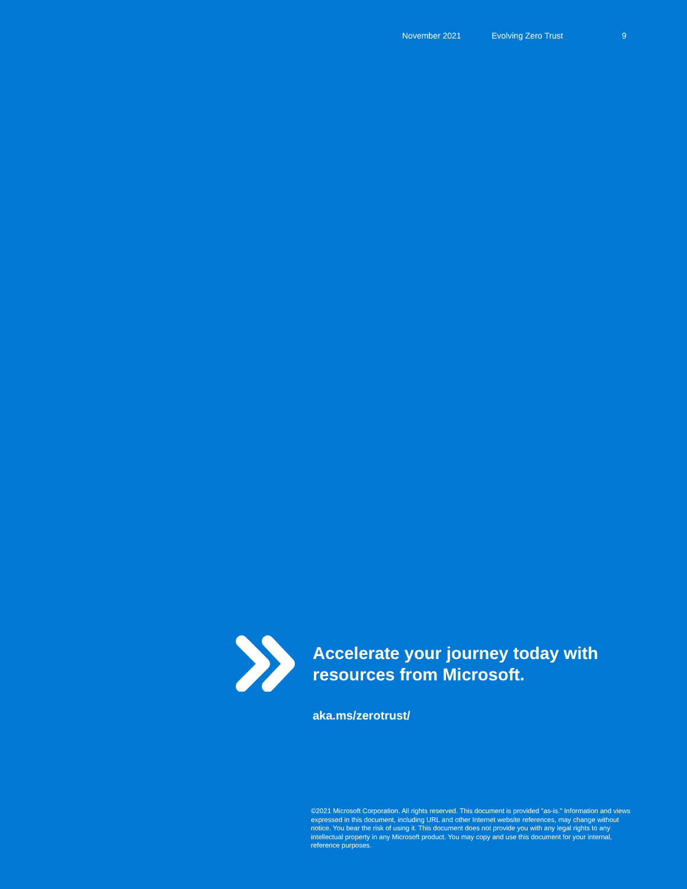November 2021 Evolving Zero Trust 9
Accelerate your journey today with
resources from Microsoft.
aka.ms/zerotrust/
©2021 Microsoft Corporation. All rights reserved. This document is provided "as-is." Information and views expressed in this document, including URL and other Internet website references, may change without notice. You bear the risk of using it. This document does not provide you with any legal rights to any intellectual property in any Microsoft product. You may copy and use this document for your internal, reference purposes.